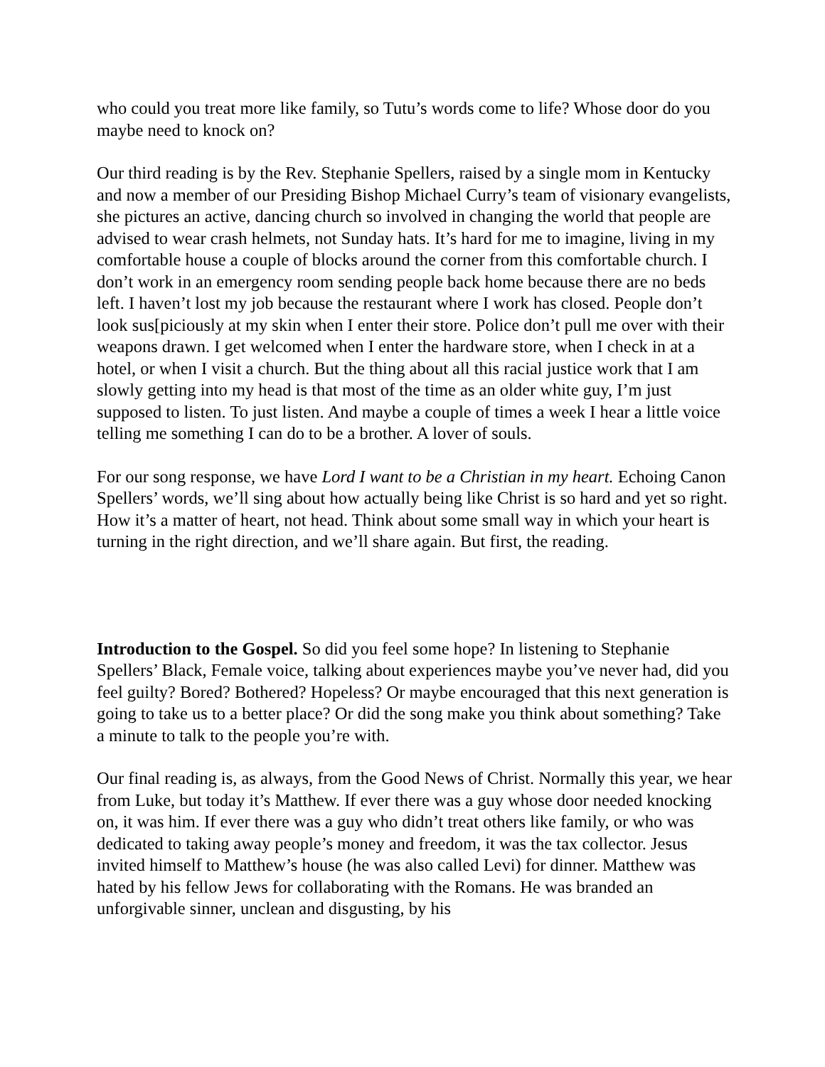who could you treat more like family, so Tutu’s words come to life? Whose door do you maybe need to knock on?
Our third reading is by the Rev. Stephanie Spellers, raised by a single mom in Kentucky and now a member of our Presiding Bishop Michael Curry’s team of visionary evangelists, she pictures an active, dancing church so involved in changing the world that people are advised to wear crash helmets, not Sunday hats. It’s hard for me to imagine, living in my comfortable house a couple of blocks around the corner from this comfortable church. I don’t work in an emergency room sending people back home because there are no beds left. I haven’t lost my job because the restaurant where I work has closed. People don’t look sus[piciously at my skin when I enter their store. Police don’t pull me over with their weapons drawn. I get welcomed when I enter the hardware store, when I check in at a hotel, or when I visit a church. But the thing about all this racial justice work that I am slowly getting into my head is that most of the time as an older white guy, I’m just supposed to listen. To just listen. And maybe a couple of times a week I hear a little voice telling me something I can do to be a brother. A lover of souls.
For our song response, we have Lord I want to be a Christian in my heart. Echoing Canon Spellers’ words, we’ll sing about how actually being like Christ is so hard and yet so right. How it’s a matter of heart, not head. Think about some small way in which your heart is turning in the right direction, and we’ll share again. But first, the reading.
Introduction to the Gospel. So did you feel some hope? In listening to Stephanie Spellers’ Black, Female voice, talking about experiences maybe you’ve never had, did you feel guilty? Bored? Bothered? Hopeless? Or maybe encouraged that this next generation is going to take us to a better place? Or did the song make you think about something? Take a minute to talk to the people you’re with.
Our final reading is, as always, from the Good News of Christ. Normally this year, we hear from Luke, but today it’s Matthew. If ever there was a guy whose door needed knocking on, it was him. If ever there was a guy who didn’t treat others like family, or who was dedicated to taking away people’s money and freedom, it was the tax collector. Jesus invited himself to Matthew’s house (he was also called Levi) for dinner. Matthew was hated by his fellow Jews for collaborating with the Romans. He was branded an unforgivable sinner, unclean and disgusting, by his